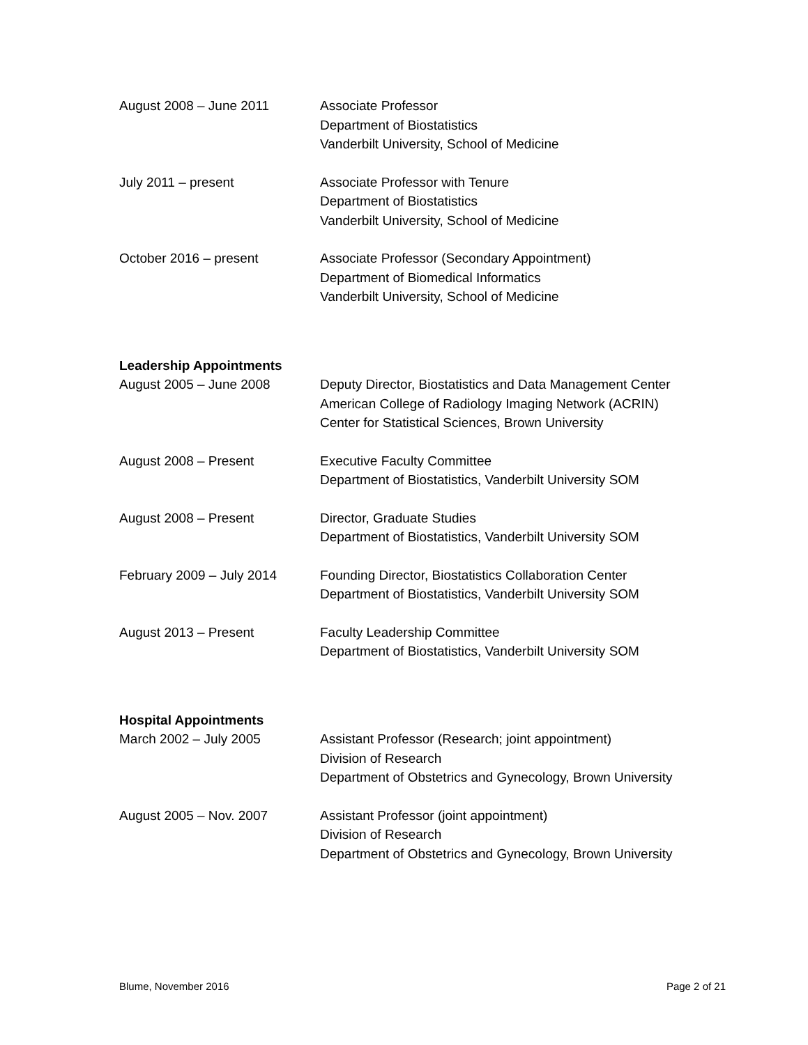August 2008 – June 2011 Associate Professor
Department of Biostatistics
Vanderbilt University, School of Medicine
July 2011 – present Associate Professor with Tenure
Department of Biostatistics
Vanderbilt University, School of Medicine
October 2016 – present Associate Professor (Secondary Appointment)
Department of Biomedical Informatics
Vanderbilt University, School of Medicine
Leadership Appointments
August 2005 – June 2008 Deputy Director, Biostatistics and Data Management Center
American College of Radiology Imaging Network (ACRIN)
Center for Statistical Sciences, Brown University
August 2008 – Present Executive Faculty Committee
Department of Biostatistics, Vanderbilt University SOM
August 2008 – Present Director, Graduate Studies
Department of Biostatistics, Vanderbilt University SOM
February 2009 – July 2014 Founding Director, Biostatistics Collaboration Center
Department of Biostatistics, Vanderbilt University SOM
August 2013 – Present Faculty Leadership Committee
Department of Biostatistics, Vanderbilt University SOM
Hospital Appointments
March 2002 – July 2005 Assistant Professor (Research; joint appointment)
Division of Research
Department of Obstetrics and Gynecology, Brown University
August 2005 – Nov. 2007 Assistant Professor (joint appointment)
Division of Research
Department of Obstetrics and Gynecology, Brown University
Blume, November 2016 Page 2 of 21